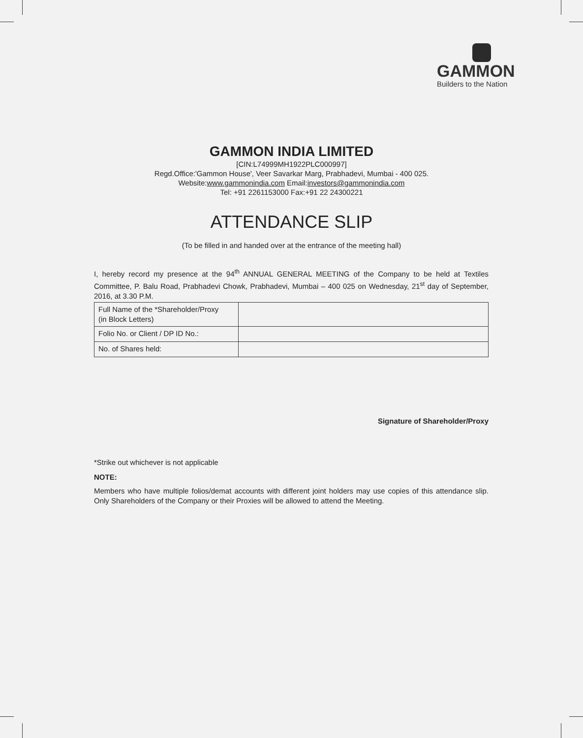GAMMON
Builders to the Nation
GAMMON INDIA LIMITED
[CIN:L74999MH1922PLC000997]
Regd.Office:'Gammon House', Veer Savarkar Marg, Prabhadevi, Mumbai - 400 025.
Website:www.gammonindia.com Email:investors@gammonindia.com
Tel: +91 2261153000 Fax:+91 22 24300221
ATTENDANCE SLIP
(To be filled in and handed over at the entrance of the meeting hall)
I, hereby record my presence at the 94<sup>th</sup> ANNUAL GENERAL MEETING of the Company to be held at Textiles Committee, P. Balu Road, Prabhadevi Chowk, Prabhadevi, Mumbai – 400 025 on Wednesday, 21<sup>st</sup> day of September, 2016, at 3.30 P.M.
| Full Name of the *Shareholder/Proxy (in Block Letters) | |
| Folio No. or Client / DP ID No.: | |
| No. of Shares held: | |
Signature of Shareholder/Proxy
*Strike out whichever is not applicable
NOTE:
Members who have multiple folios/demat accounts with different joint holders may use copies of this attendance slip. Only Shareholders of the Company or their Proxies will be allowed to attend the Meeting.